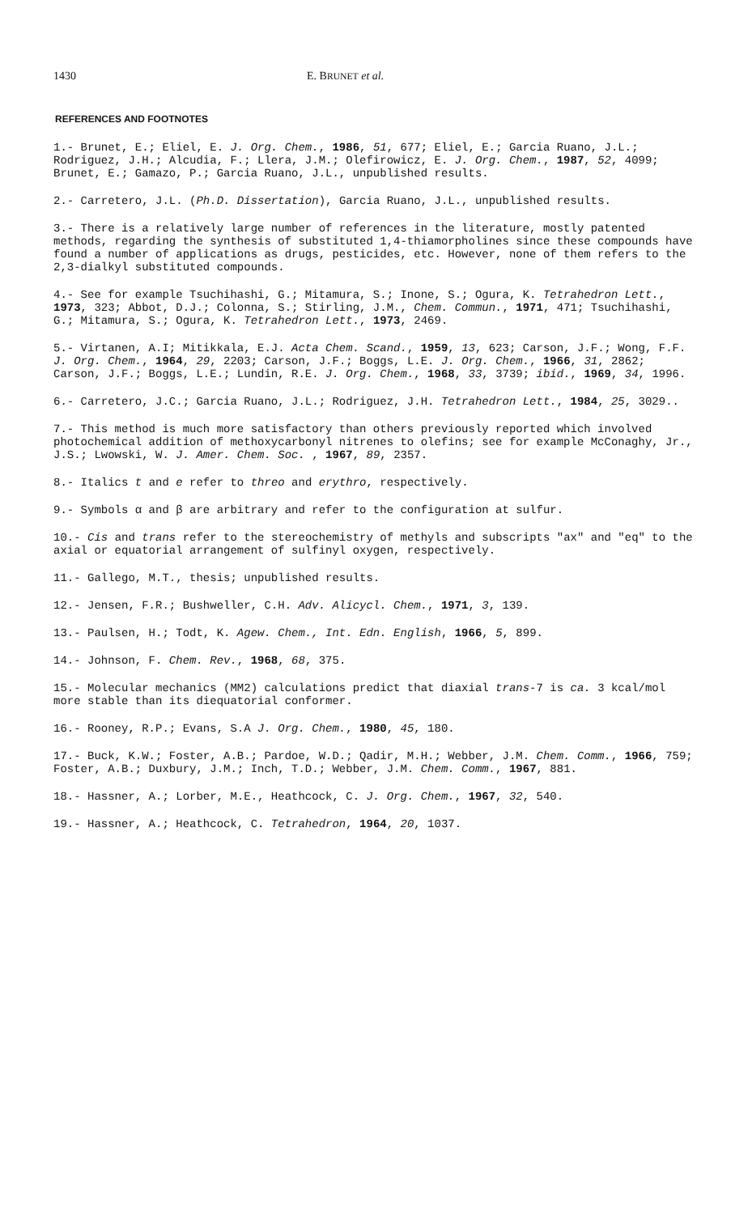1430 E. BRUNET et al.
REFERENCES AND FOOTNOTES
1.- Brunet, E.; Eliel, E. J. Org. Chem., 1986, 51, 677; Eliel, E.; Garcia Ruano, J.L.; Rodriguez, J.H.; Alcudia, F.; Llera, J.M.; Olefirowicz, E. J. Org. Chem., 1987, 52, 4099; Brunet, E.; Gamazo, P.; Garcia Ruano, J.L., unpublished results.
2.- Carretero, J.L. (Ph.D. Dissertation), Garcia Ruano, J.L., unpublished results.
3.- There is a relatively large number of references in the literature, mostly patented methods, regarding the synthesis of substituted 1,4-thiamorpholines since these compounds have found a number of applications as drugs, pesticides, etc. However, none of them refers to the 2,3-dialkyl substituted compounds.
4.- See for example Tsuchihashi, G.; Mitamura, S.; Inone, S.; Ogura, K. Tetrahedron Lett., 1973, 323; Abbot, D.J.; Colonna, S.; Stirling, J.M., Chem. Commun., 1971, 471; Tsuchihashi, G.; Mitamura, S.; Ogura, K. Tetrahedron Lett., 1973, 2469.
5.- Virtanen, A.I; Mitikkala, E.J. Acta Chem. Scand., 1959, 13, 623; Carson, J.F.; Wong, F.F. J. Org. Chem., 1964, 29, 2203; Carson, J.F.; Boggs, L.E. J. Org. Chem., 1966, 31, 2862; Carson, J.F.; Boggs, L.E.; Lundin, R.E. J. Org. Chem., 1968, 33, 3739; ibid., 1969, 34, 1996.
6.- Carretero, J.C.; Garcia Ruano, J.L.; Rodriguez, J.H. Tetrahedron Lett., 1984, 25, 3029..
7.- This method is much more satisfactory than others previously reported which involved photochemical addition of methoxycarbonyl nitrenes to olefins; see for example McConaghy, Jr., J.S.; Lwowski, W. J. Amer. Chem. Soc. , 1967, 89, 2357.
8.- Italics t and e refer to threo and erythro, respectively.
9.- Symbols α and β are arbitrary and refer to the configuration at sulfur.
10.- Cis and trans refer to the stereochemistry of methyls and subscripts "ax" and "eq" to the axial or equatorial arrangement of sulfinyl oxygen, respectively.
11.- Gallego, M.T., thesis; unpublished results.
12.- Jensen, F.R.; Bushweller, C.H. Adv. Alicycl. Chem., 1971, 3, 139.
13.- Paulsen, H.; Todt, K. Agew. Chem., Int. Edn. English, 1966, 5, 899.
14.- Johnson, F. Chem. Rev., 1968, 68, 375.
15.- Molecular mechanics (MM2) calculations predict that diaxial trans-7 is ca. 3 kcal/mol more stable than its diequatorial conformer.
16.- Rooney, R.P.; Evans, S.A J. Org. Chem., 1980, 45, 180.
17.- Buck, K.W.; Foster, A.B.; Pardoe, W.D.; Qadir, M.H.; Webber, J.M. Chem. Comm., 1966, 759; Foster, A.B.; Duxbury, J.M.; Inch, T.D.; Webber, J.M. Chem. Comm., 1967, 881.
18.- Hassner, A.; Lorber, M.E., Heathcock, C. J. Org. Chem., 1967, 32, 540.
19.- Hassner, A.; Heathcock, C. Tetrahedron, 1964, 20, 1037.